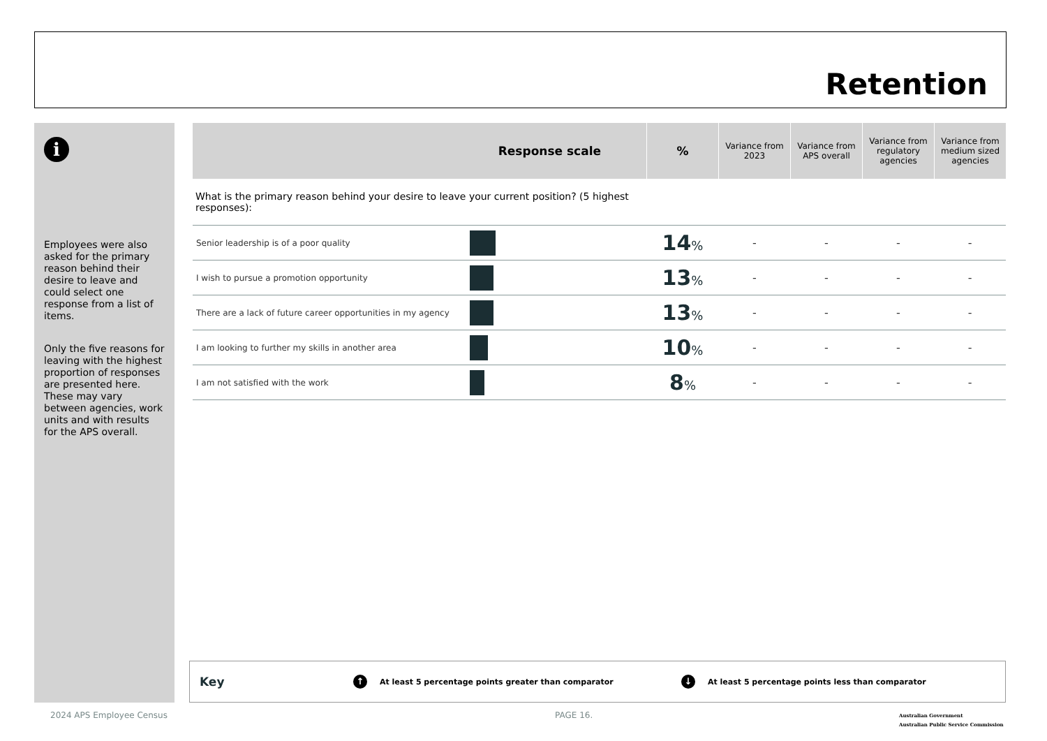Retention
i
Employees were also asked for the primary reason behind their desire to leave and could select one response from a list of items.
Only the five reasons for leaving with the highest proportion of responses are presented here. These may vary between agencies, work units and with results for the APS overall.
| Response scale | | % | Variance from 2023 | Variance from APS overall | Variance from regulatory agencies | Variance from medium sized agencies |
| --- | --- | --- | --- | --- | --- | --- |
| What is the primary reason behind your desire to leave your current position? (5 highest responses): | | | | | | |
| Senior leadership is of a poor quality | | 14 % | - | - | - | - |
| I wish to pursue a promotion opportunity | | 13 % | - | - | - | - |
| There are a lack of future career opportunities in my agency | | 13 % | - | - | - | - |
| I am looking to further my skills in another area | | 10 % | - | - | - | - |
| I am not satisfied with the work | | 8 % | - | - | - | - |
Key ↑ At least 5 percentage points greater than comparator ↓ At least 5 percentage points less than comparator
2024 APS Employee Census PAGE 16.
Australian Government
Australian Public Service Commission